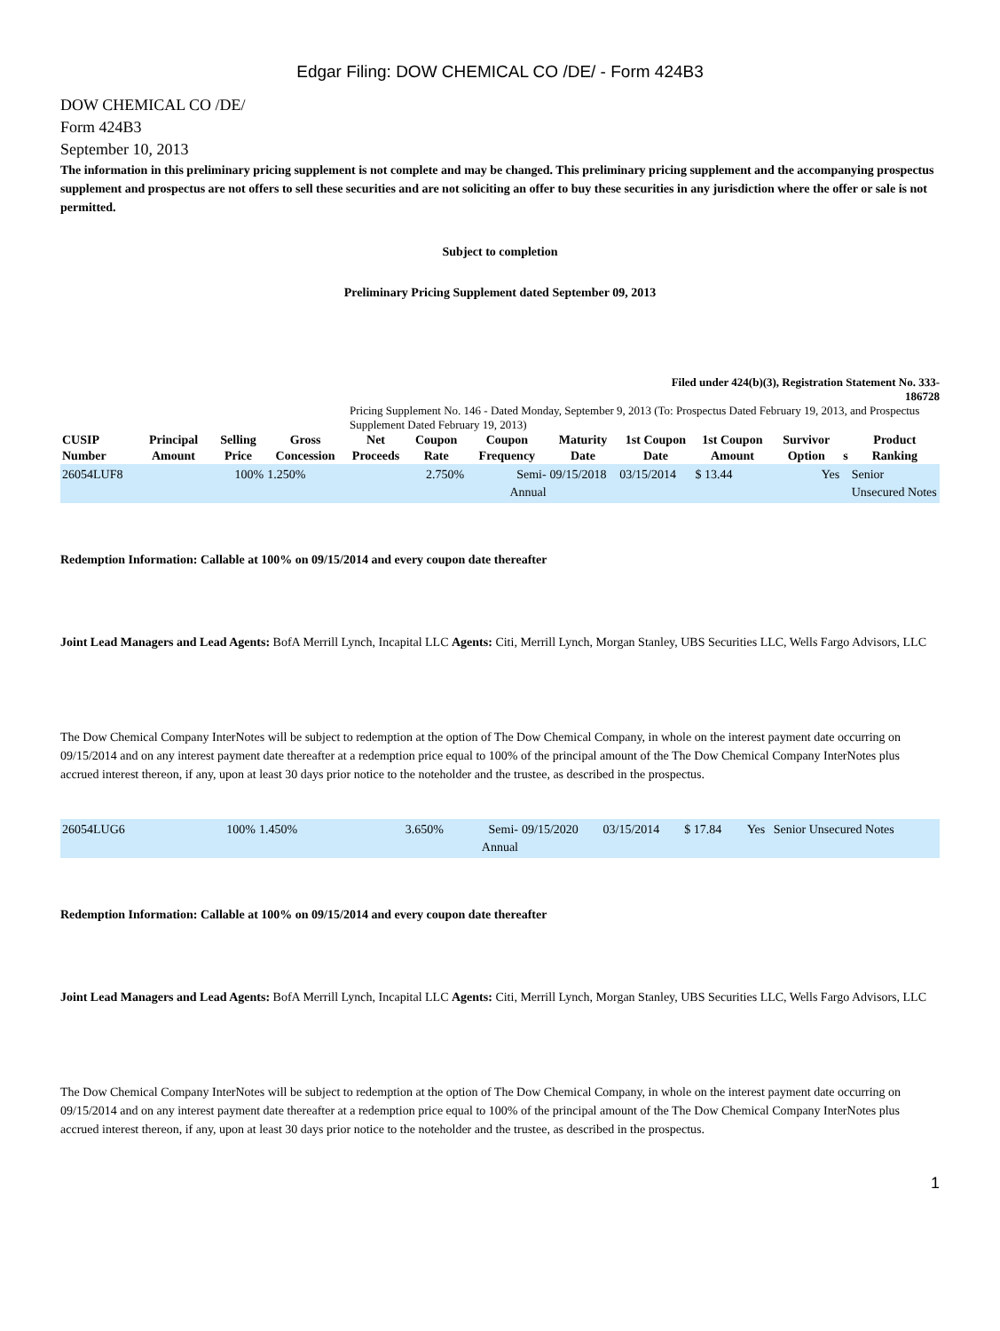Edgar Filing: DOW CHEMICAL CO /DE/ - Form 424B3
DOW CHEMICAL CO /DE/
Form 424B3
September 10, 2013
The information in this preliminary pricing supplement is not complete and may be changed. This preliminary pricing supplement and the accompanying prospectus supplement and prospectus are not offers to sell these securities and are not soliciting an offer to buy these securities in any jurisdiction where the offer or sale is not permitted.
Subject to completion
Preliminary Pricing Supplement dated September 09, 2013
Filed under 424(b)(3), Registration Statement No. 333-186728
Pricing Supplement No. 146 - Dated Monday, September 9, 2013 (To: Prospectus Dated February 19, 2013, and Prospectus Supplement Dated February 19, 2013)
| CUSIP Number | Principal Amount | Selling Price | Gross Concession | Net Proceeds | Coupon Rate | Coupon Frequency | Maturity Date | 1st Coupon Date | 1st Coupon Amount | Survivor Option | s | Product Ranking |
| --- | --- | --- | --- | --- | --- | --- | --- | --- | --- | --- | --- | --- |
| 26054LUF8 | | 100% | 1.250% | | 2.750% | Semi- Annual | 09/15/2018 | 03/15/2014 | $ 13.44 | Yes | | Senior Unsecured Notes |
Redemption Information: Callable at 100% on 09/15/2014 and every coupon date thereafter
Joint Lead Managers and Lead Agents: BofA Merrill Lynch, Incapital LLC Agents: Citi, Merrill Lynch, Morgan Stanley, UBS Securities LLC, Wells Fargo Advisors, LLC
The Dow Chemical Company InterNotes will be subject to redemption at the option of The Dow Chemical Company, in whole on the interest payment date occurring on 09/15/2014 and on any interest payment date thereafter at a redemption price equal to 100% of the principal amount of the The Dow Chemical Company InterNotes plus accrued interest thereon, if any, upon at least 30 days prior notice to the noteholder and the trustee, as described in the prospectus.
| 26054LUG6 | | 100% | 1.450% | | 3.650% | Semi- Annual | 09/15/2020 | 03/15/2014 | $ 17.84 | Yes | | Senior Unsecured Notes |
Redemption Information: Callable at 100% on 09/15/2014 and every coupon date thereafter
Joint Lead Managers and Lead Agents: BofA Merrill Lynch, Incapital LLC Agents: Citi, Merrill Lynch, Morgan Stanley, UBS Securities LLC, Wells Fargo Advisors, LLC
The Dow Chemical Company InterNotes will be subject to redemption at the option of The Dow Chemical Company, in whole on the interest payment date occurring on 09/15/2014 and on any interest payment date thereafter at a redemption price equal to 100% of the principal amount of the The Dow Chemical Company InterNotes plus accrued interest thereon, if any, upon at least 30 days prior notice to the noteholder and the trustee, as described in the prospectus.
1